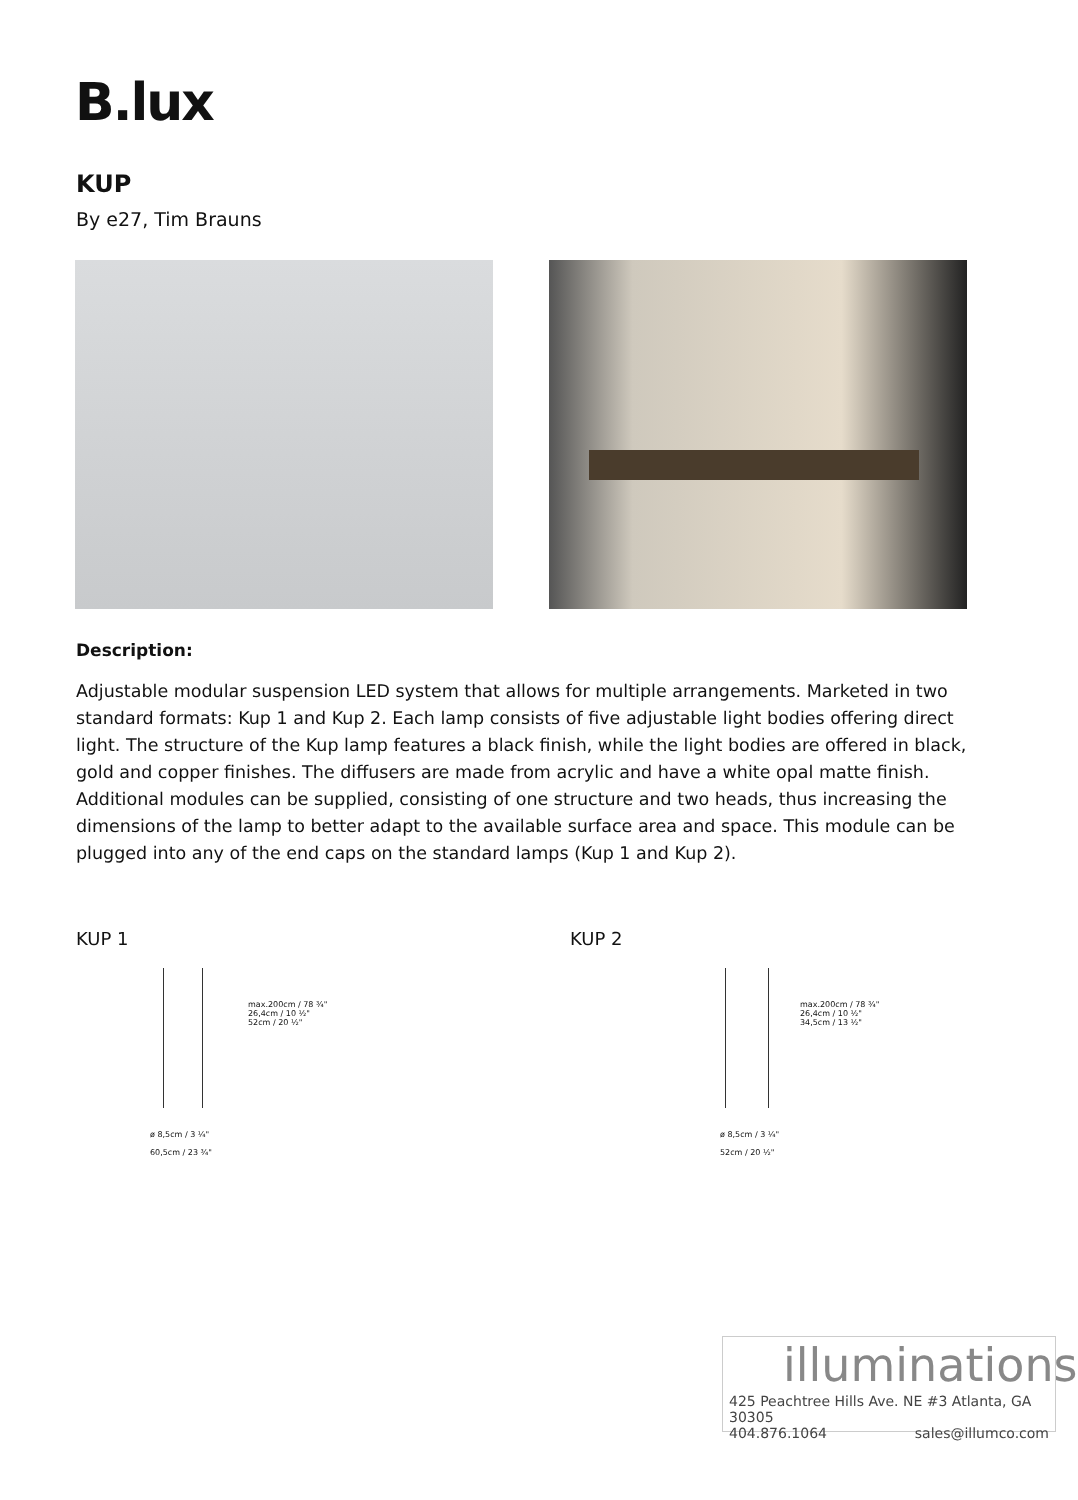B.lux
KUP
By e27, Tim Brauns
Description:
Adjustable modular suspension LED system that allows for multiple arrangements. Marketed in two standard formats: Kup 1 and Kup 2. Each lamp consists of five adjustable light bodies offering direct light. The structure of the Kup lamp features a black finish, while the light bodies are offered in black, gold and copper finishes. The diffusers are made from acrylic and have a white opal matte finish. Additional modules can be supplied, consisting of one structure and two heads, thus increasing the dimensions of the lamp to better adapt to the available surface area and space. This module can be plugged into any of the end caps on the standard lamps (Kup 1 and Kup 2).
KUP 1 KUP 2
ø 8,5cm / 3 ¼"
60,5cm / 23 ¾"
max.200cm / 78 ¾"
26,4cm / 10 ½"
52cm / 20 ½"
ø 8,5cm / 3 ¼"
52cm / 20 ½"
max.200cm / 78 ¾"
26,4cm / 10 ½"
34,5cm / 13 ½"
illuminations
425 Peachtree Hills Ave. NE #3 Atlanta, GA 30305
404.876.1064 sales@illumco.com